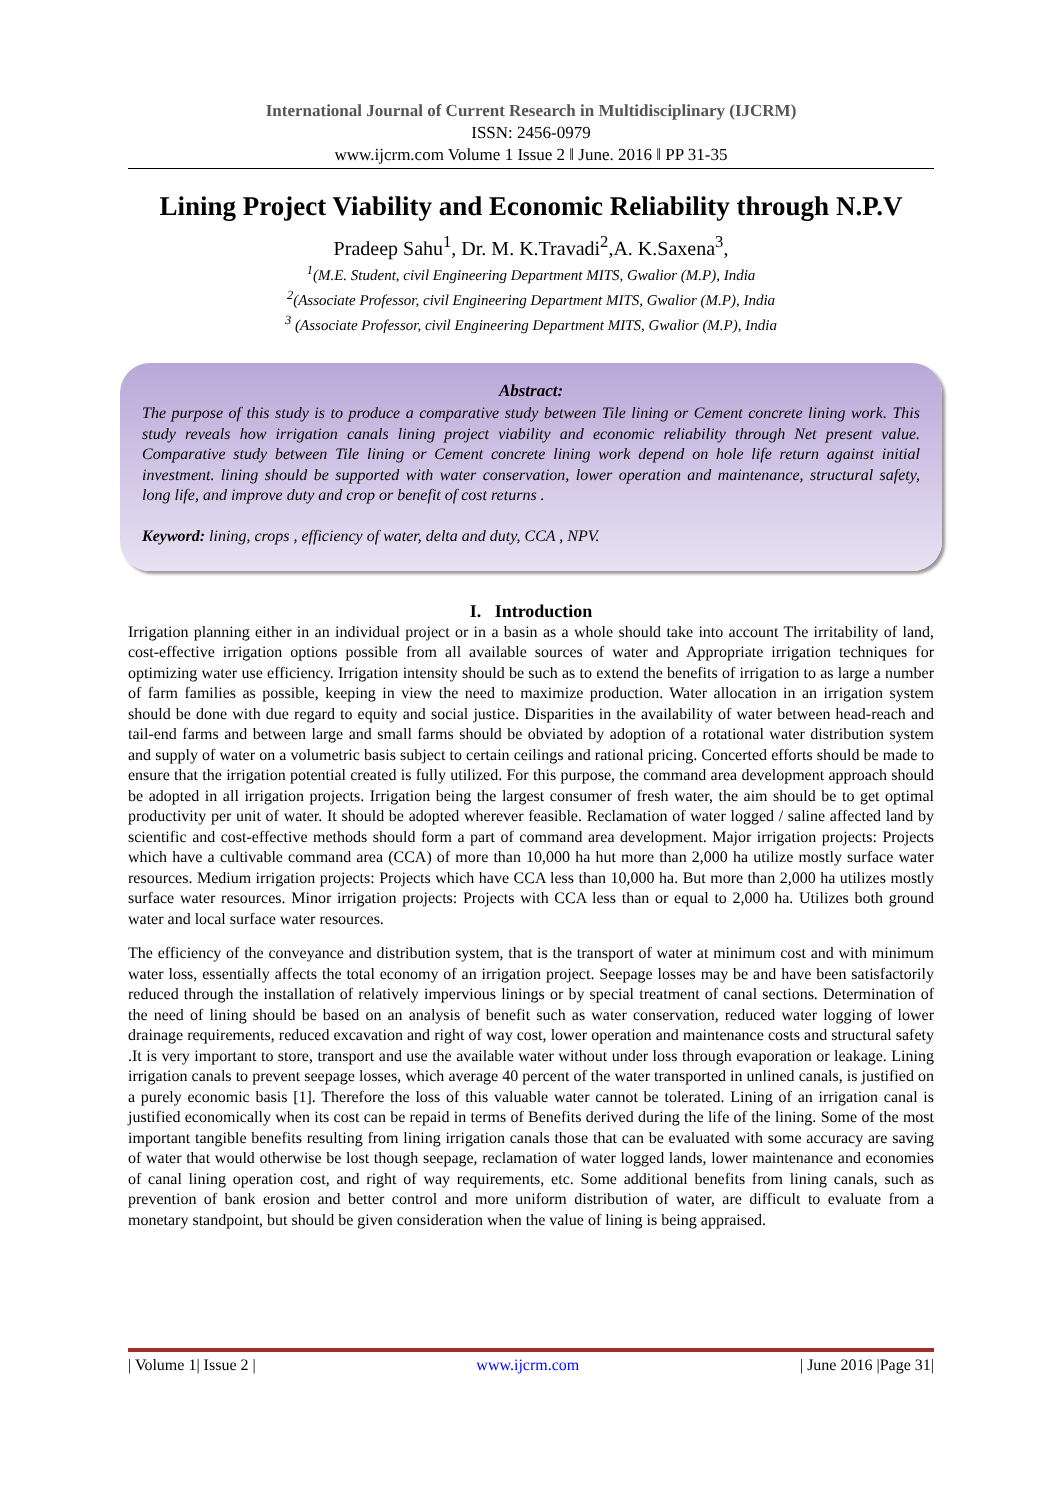International Journal of Current Research in Multidisciplinary (IJCRM)
ISSN: 2456-0979
www.ijcrm.com Volume 1 Issue 2 ǁ June. 2016 ǁ PP 31-35
Lining Project Viability and Economic Reliability through N.P.V
Pradeep Sahu<sup>1</sup>, Dr. M. K.Travadi<sup>2</sup>,A. K.Saxena<sup>3</sup>,
<sup>1</sup> (M.E. Student, civil Engineering Department MITS, Gwalior (M.P), India
<sup>2</sup> (Associate Professor, civil Engineering Department MITS, Gwalior (M.P), India
<sup>3</sup> (Associate Professor, civil Engineering Department MITS, Gwalior (M.P), India
Abstract:
The purpose of this study is to produce a comparative study between Tile lining or Cement concrete lining work. This study reveals how irrigation canals lining project viability and economic reliability through Net present value. Comparative study between Tile lining or Cement concrete lining work depend on hole life return against initial investment. lining should be supported with water conservation, lower operation and maintenance, structural safety, long life, and improve duty and crop or benefit of cost returns .
Keyword: lining, crops , efficiency of water, delta and duty, CCA , NPV.
I. Introduction
Irrigation planning either in an individual project or in a basin as a whole should take into account The irritability of land, cost-effective irrigation options possible from all available sources of water and Appropriate irrigation techniques for optimizing water use efficiency. Irrigation intensity should be such as to extend the benefits of irrigation to as large a number of farm families as possible, keeping in view the need to maximize production. Water allocation in an irrigation system should be done with due regard to equity and social justice. Disparities in the availability of water between head-reach and tail-end farms and between large and small farms should be obviated by adoption of a rotational water distribution system and supply of water on a volumetric basis subject to certain ceilings and rational pricing. Concerted efforts should be made to ensure that the irrigation potential created is fully utilized. For this purpose, the command area development approach should be adopted in all irrigation projects. Irrigation being the largest consumer of fresh water, the aim should be to get optimal productivity per unit of water. It should be adopted wherever feasible. Reclamation of water logged / saline affected land by scientific and cost-effective methods should form a part of command area development. Major irrigation projects: Projects which have a cultivable command area (CCA) of more than 10,000 ha hut more than 2,000 ha utilize mostly surface water resources. Medium irrigation projects: Projects which have CCA less than 10,000 ha. But more than 2,000 ha utilizes mostly surface water resources. Minor irrigation projects: Projects with CCA less than or equal to 2,000 ha. Utilizes both ground water and local surface water resources.
The efficiency of the conveyance and distribution system, that is the transport of water at minimum cost and with minimum water loss, essentially affects the total economy of an irrigation project. Seepage losses may be and have been satisfactorily reduced through the installation of relatively impervious linings or by special treatment of canal sections. Determination of the need of lining should be based on an analysis of benefit such as water conservation, reduced water logging of lower drainage requirements, reduced excavation and right of way cost, lower operation and maintenance costs and structural safety .It is very important to store, transport and use the available water without under loss through evaporation or leakage. Lining irrigation canals to prevent seepage losses, which average 40 percent of the water transported in unlined canals, is justified on a purely economic basis [1]. Therefore the loss of this valuable water cannot be tolerated. Lining of an irrigation canal is justified economically when its cost can be repaid in terms of Benefits derived during the life of the lining. Some of the most important tangible benefits resulting from lining irrigation canals those that can be evaluated with some accuracy are saving of water that would otherwise be lost though seepage, reclamation of water logged lands, lower maintenance and economies of canal lining operation cost, and right of way requirements, etc. Some additional benefits from lining canals, such as prevention of bank erosion and better control and more uniform distribution of water, are difficult to evaluate from a monetary standpoint, but should be given consideration when the value of lining is being appraised.
| Volume 1| Issue 2 | www.ijcrm.com | June 2016 |Page 31|